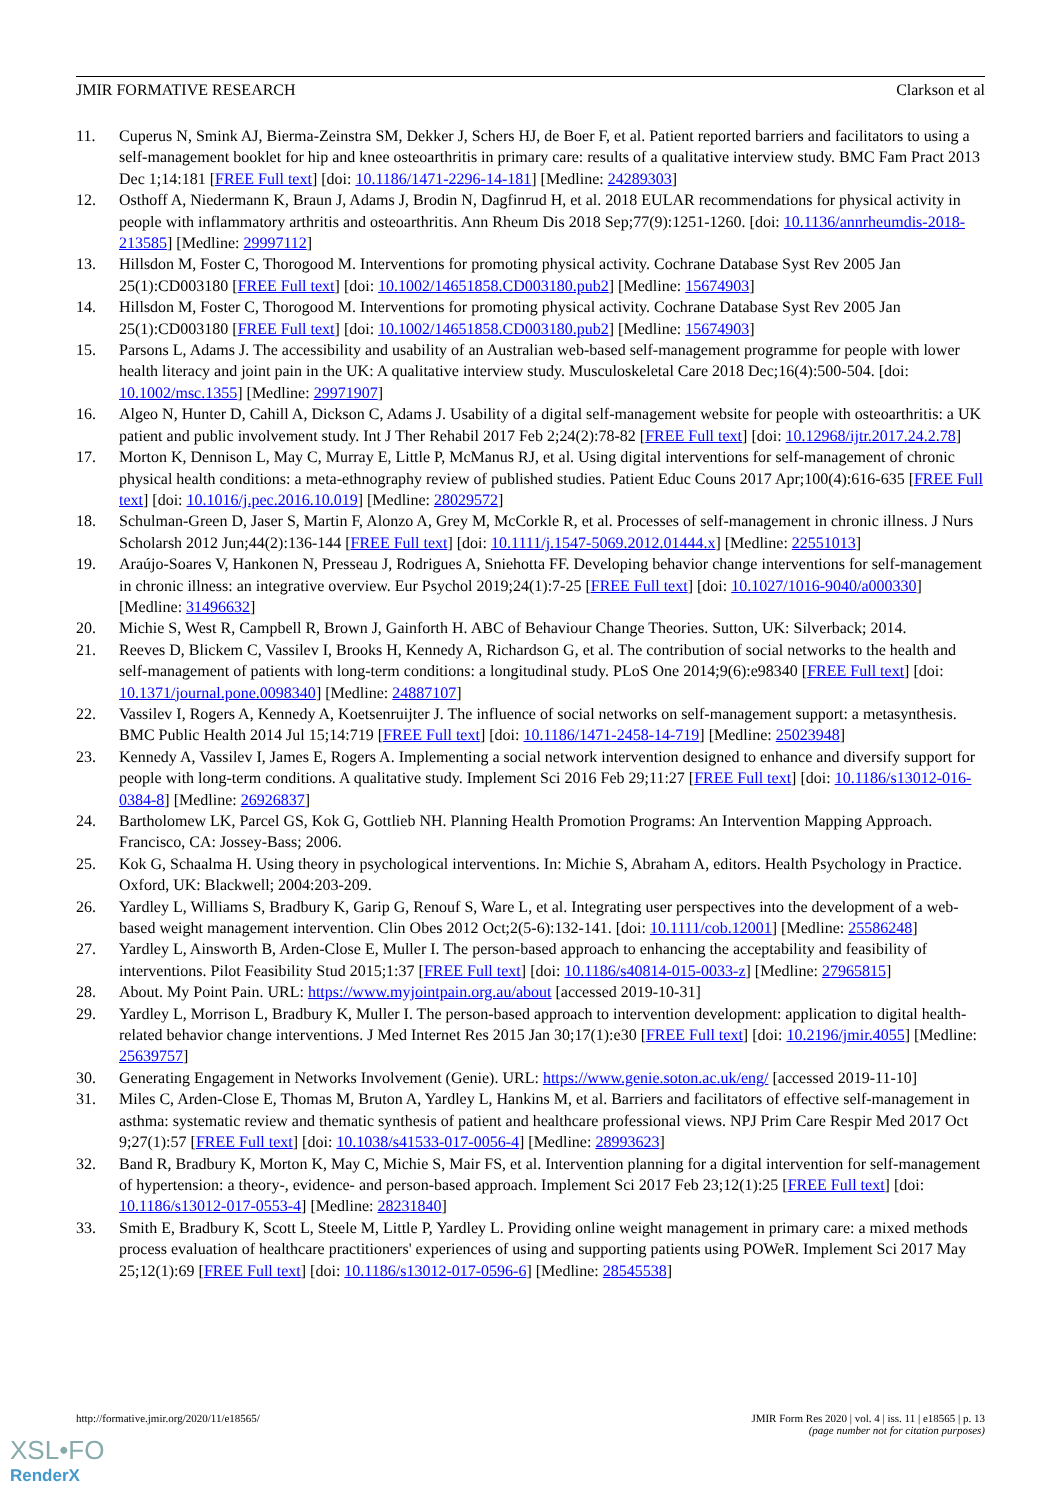JMIR FORMATIVE RESEARCH Clarkson et al
11. Cuperus N, Smink AJ, Bierma-Zeinstra SM, Dekker J, Schers HJ, de Boer F, et al. Patient reported barriers and facilitators to using a self-management booklet for hip and knee osteoarthritis in primary care: results of a qualitative interview study. BMC Fam Pract 2013 Dec 1;14:181 [FREE Full text] [doi: 10.1186/1471-2296-14-181] [Medline: 24289303]
12. Osthoff A, Niedermann K, Braun J, Adams J, Brodin N, Dagfinrud H, et al. 2018 EULAR recommendations for physical activity in people with inflammatory arthritis and osteoarthritis. Ann Rheum Dis 2018 Sep;77(9):1251-1260. [doi: 10.1136/annrheumdis-2018-213585] [Medline: 29997112]
13. Hillsdon M, Foster C, Thorogood M. Interventions for promoting physical activity. Cochrane Database Syst Rev 2005 Jan 25(1):CD003180 [FREE Full text] [doi: 10.1002/14651858.CD003180.pub2] [Medline: 15674903]
14. Hillsdon M, Foster C, Thorogood M. Interventions for promoting physical activity. Cochrane Database Syst Rev 2005 Jan 25(1):CD003180 [FREE Full text] [doi: 10.1002/14651858.CD003180.pub2] [Medline: 15674903]
15. Parsons L, Adams J. The accessibility and usability of an Australian web-based self-management programme for people with lower health literacy and joint pain in the UK: A qualitative interview study. Musculoskeletal Care 2018 Dec;16(4):500-504. [doi: 10.1002/msc.1355] [Medline: 29971907]
16. Algeo N, Hunter D, Cahill A, Dickson C, Adams J. Usability of a digital self-management website for people with osteoarthritis: a UK patient and public involvement study. Int J Ther Rehabil 2017 Feb 2;24(2):78-82 [FREE Full text] [doi: 10.12968/ijtr.2017.24.2.78]
17. Morton K, Dennison L, May C, Murray E, Little P, McManus RJ, et al. Using digital interventions for self-management of chronic physical health conditions: a meta-ethnography review of published studies. Patient Educ Couns 2017 Apr;100(4):616-635 [FREE Full text] [doi: 10.1016/j.pec.2016.10.019] [Medline: 28029572]
18. Schulman-Green D, Jaser S, Martin F, Alonzo A, Grey M, McCorkle R, et al. Processes of self-management in chronic illness. J Nurs Scholarsh 2012 Jun;44(2):136-144 [FREE Full text] [doi: 10.1111/j.1547-5069.2012.01444.x] [Medline: 22551013]
19. Araújo-Soares V, Hankonen N, Presseau J, Rodrigues A, Sniehotta FF. Developing behavior change interventions for self-management in chronic illness: an integrative overview. Eur Psychol 2019;24(1):7-25 [FREE Full text] [doi: 10.1027/1016-9040/a000330] [Medline: 31496632]
20. Michie S, West R, Campbell R, Brown J, Gainforth H. ABC of Behaviour Change Theories. Sutton, UK: Silverback; 2014.
21. Reeves D, Blickem C, Vassilev I, Brooks H, Kennedy A, Richardson G, et al. The contribution of social networks to the health and self-management of patients with long-term conditions: a longitudinal study. PLoS One 2014;9(6):e98340 [FREE Full text] [doi: 10.1371/journal.pone.0098340] [Medline: 24887107]
22. Vassilev I, Rogers A, Kennedy A, Koetsenruijter J. The influence of social networks on self-management support: a metasynthesis. BMC Public Health 2014 Jul 15;14:719 [FREE Full text] [doi: 10.1186/1471-2458-14-719] [Medline: 25023948]
23. Kennedy A, Vassilev I, James E, Rogers A. Implementing a social network intervention designed to enhance and diversify support for people with long-term conditions. A qualitative study. Implement Sci 2016 Feb 29;11:27 [FREE Full text] [doi: 10.1186/s13012-016-0384-8] [Medline: 26926837]
24. Bartholomew LK, Parcel GS, Kok G, Gottlieb NH. Planning Health Promotion Programs: An Intervention Mapping Approach. Francisco, CA: Jossey-Bass; 2006.
25. Kok G, Schaalma H. Using theory in psychological interventions. In: Michie S, Abraham A, editors. Health Psychology in Practice. Oxford, UK: Blackwell; 2004:203-209.
26. Yardley L, Williams S, Bradbury K, Garip G, Renouf S, Ware L, et al. Integrating user perspectives into the development of a web-based weight management intervention. Clin Obes 2012 Oct;2(5-6):132-141. [doi: 10.1111/cob.12001] [Medline: 25586248]
27. Yardley L, Ainsworth B, Arden-Close E, Muller I. The person-based approach to enhancing the acceptability and feasibility of interventions. Pilot Feasibility Stud 2015;1:37 [FREE Full text] [doi: 10.1186/s40814-015-0033-z] [Medline: 27965815]
28. About. My Point Pain. URL: https://www.myjointpain.org.au/about [accessed 2019-10-31]
29. Yardley L, Morrison L, Bradbury K, Muller I. The person-based approach to intervention development: application to digital health-related behavior change interventions. J Med Internet Res 2015 Jan 30;17(1):e30 [FREE Full text] [doi: 10.2196/jmir.4055] [Medline: 25639757]
30. Generating Engagement in Networks Involvement (Genie). URL: https://www.genie.soton.ac.uk/eng/ [accessed 2019-11-10]
31. Miles C, Arden-Close E, Thomas M, Bruton A, Yardley L, Hankins M, et al. Barriers and facilitators of effective self-management in asthma: systematic review and thematic synthesis of patient and healthcare professional views. NPJ Prim Care Respir Med 2017 Oct 9;27(1):57 [FREE Full text] [doi: 10.1038/s41533-017-0056-4] [Medline: 28993623]
32. Band R, Bradbury K, Morton K, May C, Michie S, Mair FS, et al. Intervention planning for a digital intervention for self-management of hypertension: a theory-, evidence- and person-based approach. Implement Sci 2017 Feb 23;12(1):25 [FREE Full text] [doi: 10.1186/s13012-017-0553-4] [Medline: 28231840]
33. Smith E, Bradbury K, Scott L, Steele M, Little P, Yardley L. Providing online weight management in primary care: a mixed methods process evaluation of healthcare practitioners' experiences of using and supporting patients using POWeR. Implement Sci 2017 May 25;12(1):69 [FREE Full text] [doi: 10.1186/s13012-017-0596-6] [Medline: 28545538]
http://formative.jmir.org/2020/11/e18565/ JMIR Form Res 2020 | vol. 4 | iss. 11 | e18565 | p. 13
(page number not for citation purposes)
XSL•FO
RenderX